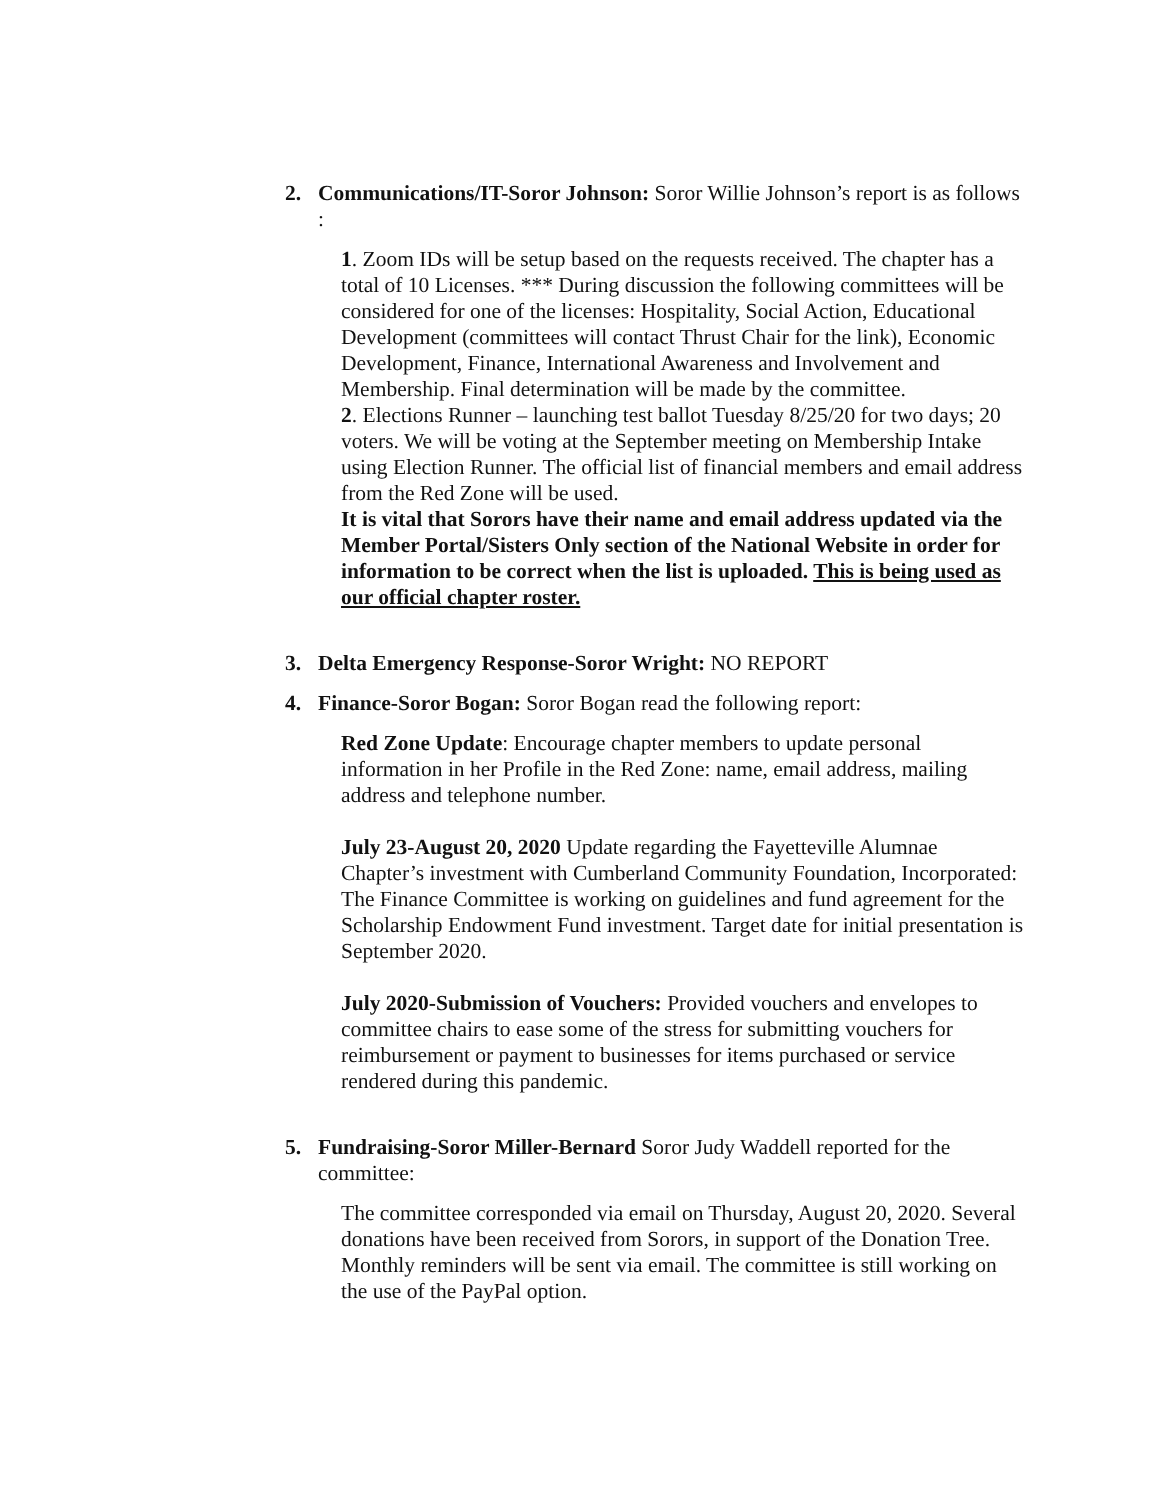2. Communications/IT-Soror Johnson: Soror Willie Johnson’s report is as follows :
1. Zoom IDs will be setup based on the requests received. The chapter has a total of 10 Licenses. *** During discussion the following committees will be considered for one of the licenses: Hospitality, Social Action, Educational Development (committees will contact Thrust Chair for the link), Economic Development, Finance, International Awareness and Involvement and Membership. Final determination will be made by the committee.
2. Elections Runner – launching test ballot Tuesday 8/25/20 for two days; 20 voters. We will be voting at the September meeting on Membership Intake using Election Runner. The official list of financial members and email address from the Red Zone will be used.
It is vital that Sorors have their name and email address updated via the Member Portal/Sisters Only section of the National Website in order for information to be correct when the list is uploaded. This is being used as our official chapter roster.
3. Delta Emergency Response-Soror Wright: NO REPORT
4. Finance-Soror Bogan: Soror Bogan read the following report:
Red Zone Update: Encourage chapter members to update personal information in her Profile in the Red Zone: name, email address, mailing address and telephone number.
July 23-August 20, 2020 Update regarding the Fayetteville Alumnae Chapter’s investment with Cumberland Community Foundation, Incorporated: The Finance Committee is working on guidelines and fund agreement for the Scholarship Endowment Fund investment. Target date for initial presentation is September 2020.
July 2020-Submission of Vouchers: Provided vouchers and envelopes to committee chairs to ease some of the stress for submitting vouchers for reimbursement or payment to businesses for items purchased or service rendered during this pandemic.
5. Fundraising-Soror Miller-Bernard Soror Judy Waddell reported for the committee:
The committee corresponded via email on Thursday, August 20, 2020. Several donations have been received from Sorors, in support of the Donation Tree. Monthly reminders will be sent via email. The committee is still working on the use of the PayPal option.